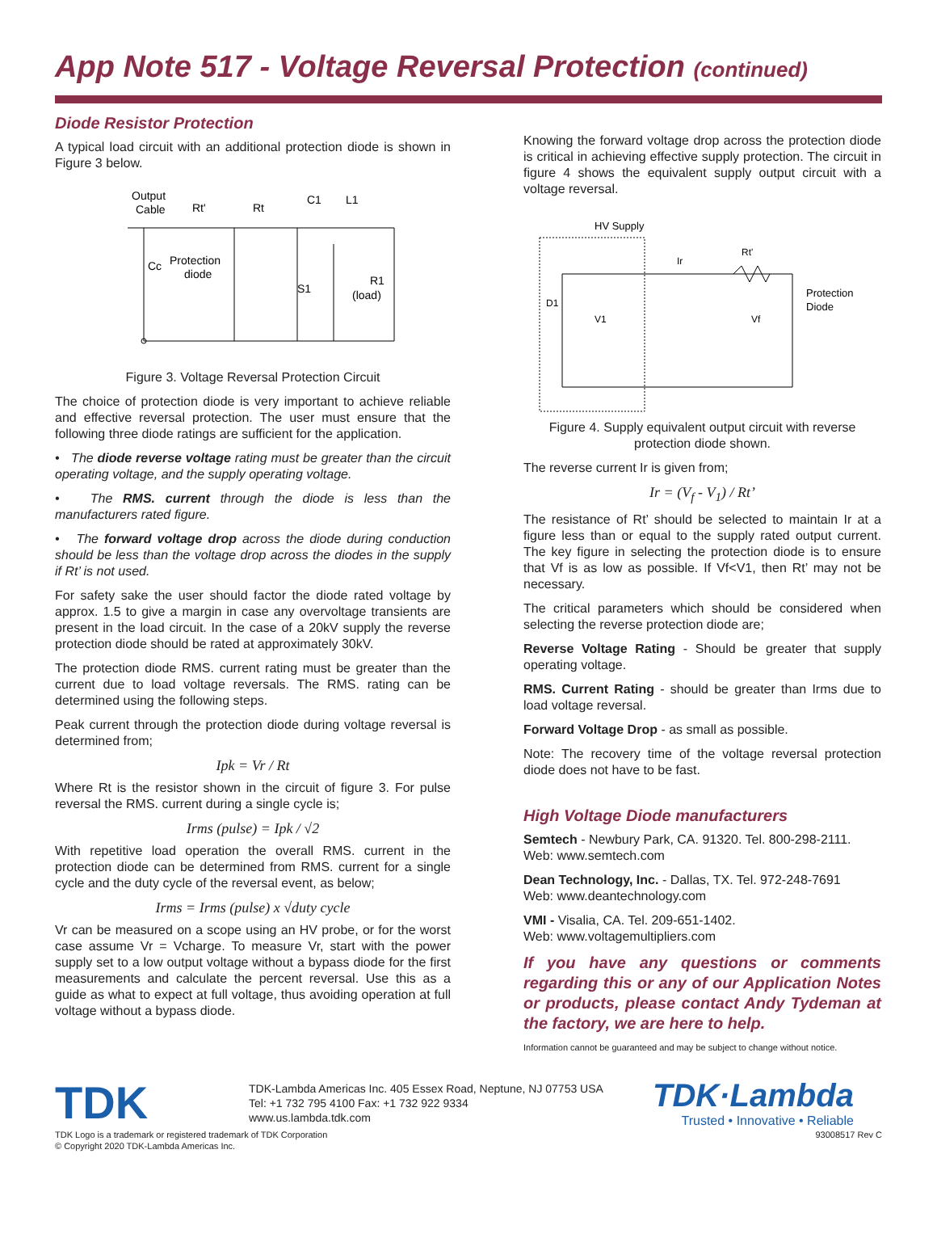App Note 517 - Voltage Reversal Protection (continued)
Diode Resistor Protection
A typical load circuit with an additional protection diode is shown in Figure 3 below.
Output
Cable
Rt'
Rt
C1
L1
Protection
diode
Cc
S1
R1
(load)
Figure 3. Voltage Reversal Protection Circuit
The choice of protection diode is very important to achieve reliable and effective reversal protection. The user must ensure that the following three diode ratings are sufficient for the application.
• The diode reverse voltage rating must be greater than the circuit operating voltage, and the supply operating voltage.
• The RMS. current through the diode is less than the manufacturers rated figure.
• The forward voltage drop across the diode during conduction should be less than the voltage drop across the diodes in the supply if Rt’ is not used.
For safety sake the user should factor the diode rated voltage by approx. 1.5 to give a margin in case any overvoltage transients are present in the load circuit. In the case of a 20kV supply the reverse protection diode should be rated at approximately 30kV.
The protection diode RMS. current rating must be greater than the current due to load voltage reversals. The RMS. rating can be determined using the following steps.
Peak current through the protection diode during voltage reversal is determined from;
Ipk = Vr / Rt
Where Rt is the resistor shown in the circuit of figure 3. For pulse reversal the RMS. current during a single cycle is;
Irms (pulse) = Ipk / √2
With repetitive load operation the overall RMS. current in the protection diode can be determined from RMS. current for a single cycle and the duty cycle of the reversal event, as below;
Irms = Irms (pulse) x √duty cycle
Vr can be measured on a scope using an HV probe, or for the worst case assume Vr = Vcharge. To measure Vr, start with the power supply set to a low output voltage without a bypass diode for the first measurements and calculate the percent reversal. Use this as a guide as what to expect at full voltage, thus avoiding operation at full voltage without a bypass diode.
Knowing the forward voltage drop across the protection diode is critical in achieving effective supply protection. The circuit in figure 4 shows the equivalent supply output circuit with a voltage reversal.
HV Supply
Ir
Rt'
D1
V1
Vf
Protection
Diode
Figure 4. Supply equivalent output circuit with reverse protection diode shown.
The reverse current Ir is given from;
Ir = (V<sub>f</sub> - V<sub>1</sub>) / Rt’
The resistance of Rt’ should be selected to maintain Ir at a figure less than or equal to the supply rated output current. The key figure in selecting the protection diode is to ensure that Vf is as low as possible. If Vf<V1, then Rt’ may not be necessary.
The critical parameters which should be considered when selecting the reverse protection diode are;
Reverse Voltage Rating - Should be greater that supply operating voltage.
RMS. Current Rating - should be greater than Irms due to load voltage reversal.
Forward Voltage Drop - as small as possible.
Note: The recovery time of the voltage reversal protection diode does not have to be fast.
High Voltage Diode manufacturers
Semtech - Newbury Park, CA. 91320. Tel. 800-298-2111.
Web: www.semtech.com
Dean Technology, Inc. - Dallas, TX. Tel. 972-248-7691
Web: www.deantechnology.com
VMI - Visalia, CA. Tel. 209-651-1402.
Web: www.voltagemultipliers.com
If you have any questions or comments regarding this or any of our Application Notes or products, please contact Andy Tydeman at the factory, we are here to help.
Information cannot be guaranteed and may be subject to change without notice.
TDK
TDK-Lambda Americas Inc. 405 Essex Road, Neptune, NJ 07753 USA
Tel: +1 732 795 4100 Fax: +1 732 922 9334
www.us.lambda.tdk.com
TDK·Lambda
Trusted • Innovative • Reliable
TDK Logo is a trademark or registered trademark of TDK Corporation
© Copyright 2020 TDK-Lambda Americas Inc.
93008517 Rev C